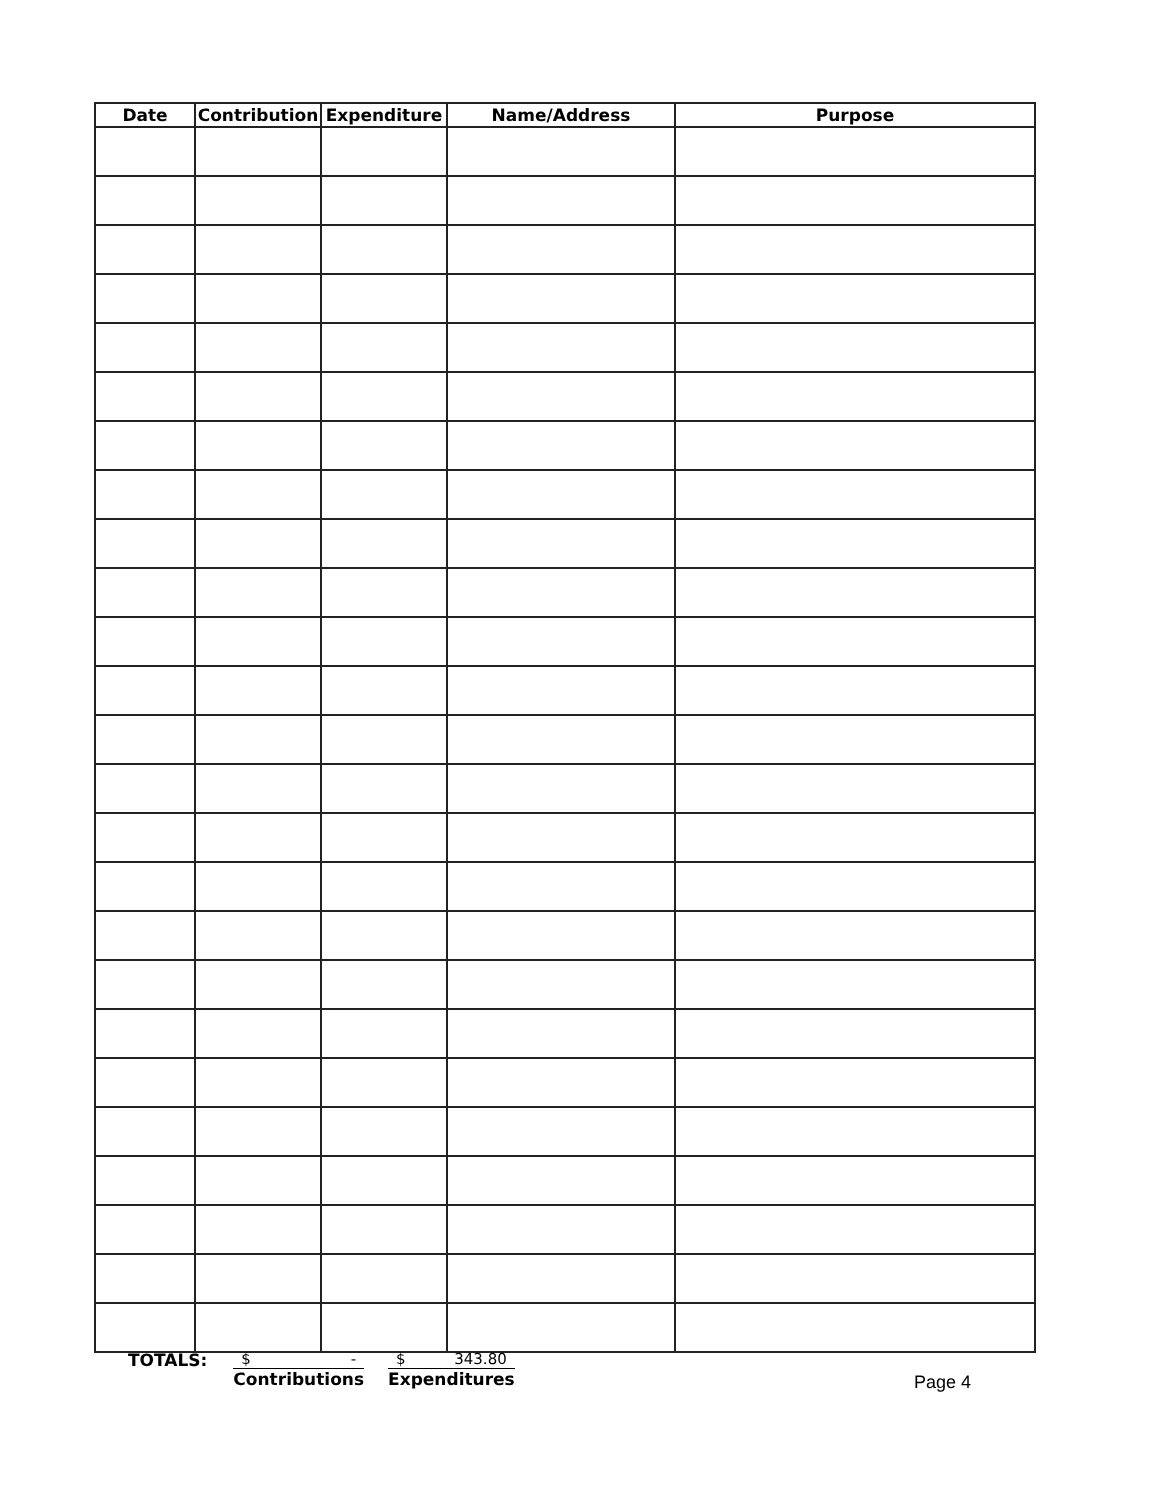| Date | Contribution | Expenditure | Name/Address | Purpose |
| --- | --- | --- | --- | --- |
TOTALS: $ -
Contributions
$ 343.80
Expenditures
Page 4